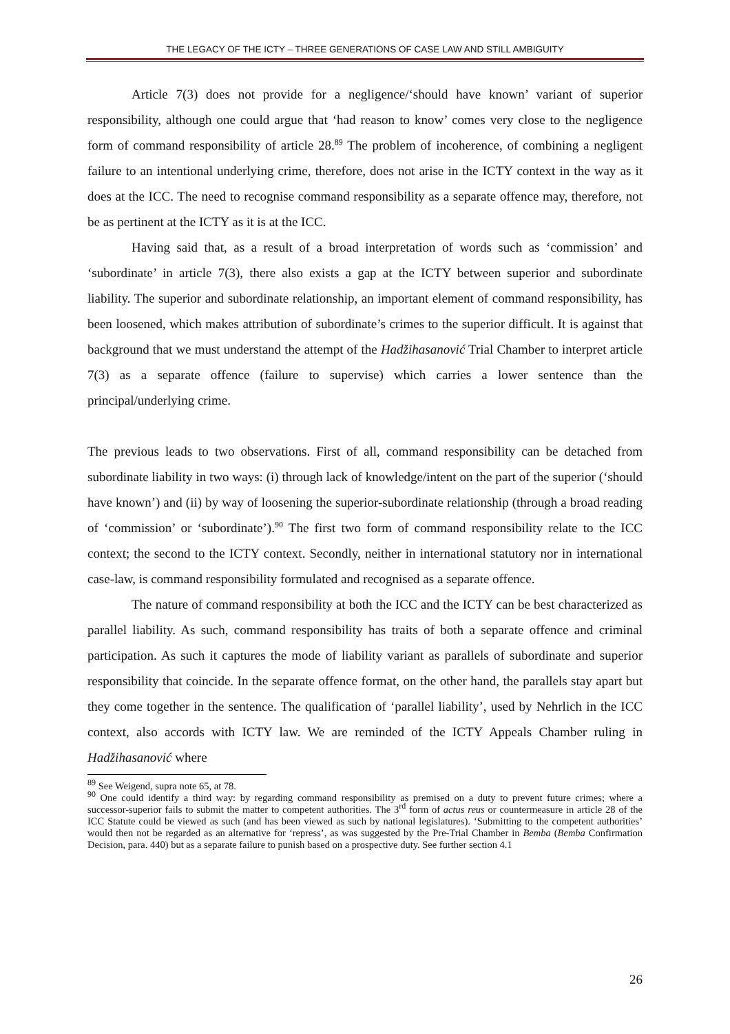THE LEGACY OF THE ICTY – THREE GENERATIONS OF CASE LAW AND STILL AMBIGUITY
Article 7(3) does not provide for a negligence/‘should have known’ variant of superior responsibility, although one could argue that ‘had reason to know’ comes very close to the negligence form of command responsibility of article 28.<sup>89</sup> The problem of incoherence, of combining a negligent failure to an intentional underlying crime, therefore, does not arise in the ICTY context in the way as it does at the ICC. The need to recognise command responsibility as a separate offence may, therefore, not be as pertinent at the ICTY as it is at the ICC.
Having said that, as a result of a broad interpretation of words such as ‘commission’ and ‘subordinate’ in article 7(3), there also exists a gap at the ICTY between superior and subordinate liability. The superior and subordinate relationship, an important element of command responsibility, has been loosened, which makes attribution of subordinate’s crimes to the superior difficult. It is against that background that we must understand the attempt of the Hadžihasanović Trial Chamber to interpret article 7(3) as a separate offence (failure to supervise) which carries a lower sentence than the principal/underlying crime.
The previous leads to two observations. First of all, command responsibility can be detached from subordinate liability in two ways: (i) through lack of knowledge/intent on the part of the superior (‘should have known’) and (ii) by way of loosening the superior-subordinate relationship (through a broad reading of ‘commission’ or ‘subordinate’).<sup>90</sup> The first two form of command responsibility relate to the ICC context; the second to the ICTY context. Secondly, neither in international statutory nor in international case-law, is command responsibility formulated and recognised as a separate offence.
The nature of command responsibility at both the ICC and the ICTY can be best characterized as parallel liability. As such, command responsibility has traits of both a separate offence and criminal participation. As such it captures the mode of liability variant as parallels of subordinate and superior responsibility that coincide. In the separate offence format, on the other hand, the parallels stay apart but they come together in the sentence. The qualification of ‘parallel liability’, used by Nehrlich in the ICC context, also accords with ICTY law. We are reminded of the ICTY Appeals Chamber ruling in Hadžihasanović where
<sup>89</sup> See Weigend, supra note 65, at 78.
<sup>90</sup> One could identify a third way: by regarding command responsibility as premised on a duty to prevent future crimes; where a successor-superior fails to submit the matter to competent authorities. The 3<sup>rd</sup> form of actus reus or countermeasure in article 28 of the ICC Statute could be viewed as such (and has been viewed as such by national legislatures). ‘Submitting to the competent authorities’ would then not be regarded as an alternative for ‘repress’, as was suggested by the Pre-Trial Chamber in Bemba (Bemba Confirmation Decision, para. 440) but as a separate failure to punish based on a prospective duty. See further section 4.1
26